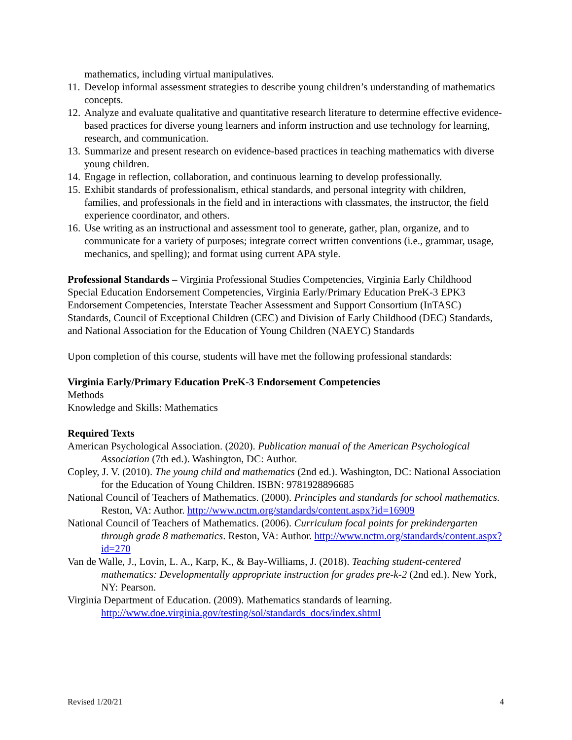mathematics, including virtual manipulatives.
11. Develop informal assessment strategies to describe young children’s understanding of mathematics concepts.
12. Analyze and evaluate qualitative and quantitative research literature to determine effective evidence-based practices for diverse young learners and inform instruction and use technology for learning, research, and communication.
13. Summarize and present research on evidence-based practices in teaching mathematics with diverse young children.
14. Engage in reflection, collaboration, and continuous learning to develop professionally.
15. Exhibit standards of professionalism, ethical standards, and personal integrity with children, families, and professionals in the field and in interactions with classmates, the instructor, the field experience coordinator, and others.
16. Use writing as an instructional and assessment tool to generate, gather, plan, organize, and to communicate for a variety of purposes; integrate correct written conventions (i.e., grammar, usage, mechanics, and spelling); and format using current APA style.
Professional Standards – Virginia Professional Studies Competencies, Virginia Early Childhood Special Education Endorsement Competencies, Virginia Early/Primary Education PreK-3 EPK3 Endorsement Competencies, Interstate Teacher Assessment and Support Consortium (InTASC) Standards, Council of Exceptional Children (CEC) and Division of Early Childhood (DEC) Standards, and National Association for the Education of Young Children (NAEYC) Standards
Upon completion of this course, students will have met the following professional standards:
Virginia Early/Primary Education PreK-3 Endorsement Competencies
Methods
Knowledge and Skills: Mathematics
Required Texts
American Psychological Association. (2020). Publication manual of the American Psychological Association (7th ed.). Washington, DC: Author.
Copley, J. V. (2010). The young child and mathematics (2nd ed.). Washington, DC: National Association for the Education of Young Children. ISBN: 9781928896685
National Council of Teachers of Mathematics. (2000). Principles and standards for school mathematics. Reston, VA: Author. http://www.nctm.org/standards/content.aspx?id=16909
National Council of Teachers of Mathematics. (2006). Curriculum focal points for prekindergarten through grade 8 mathematics. Reston, VA: Author. http://www.nctm.org/standards/content.aspx?id=270
Van de Walle, J., Lovin, L. A., Karp, K., & Bay-Williams, J. (2018). Teaching student-centered mathematics: Developmentally appropriate instruction for grades pre-k-2 (2nd ed.). New York, NY: Pearson.
Virginia Department of Education. (2009). Mathematics standards of learning. http://www.doe.virginia.gov/testing/sol/standards_docs/index.shtml
Revised 1/20/21 4